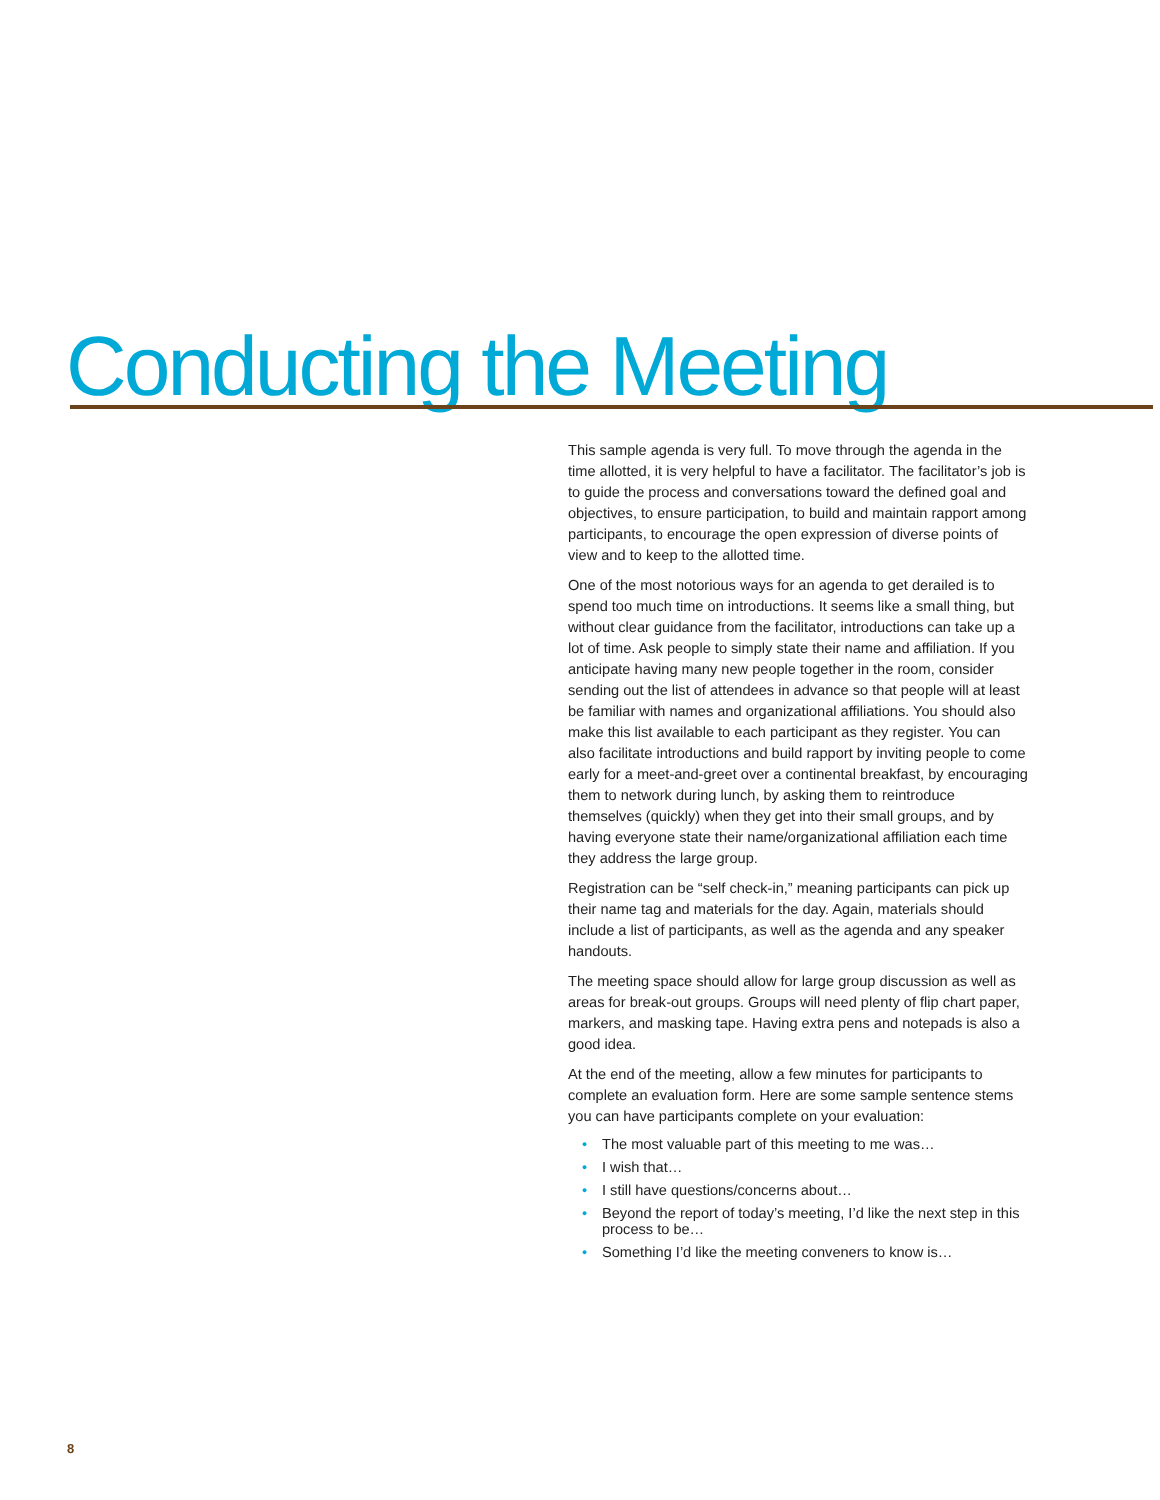Conducting the Meeting
This sample agenda is very full. To move through the agenda in the time allotted, it is very helpful to have a facilitator. The facilitator’s job is to guide the process and conversations toward the defined goal and objectives, to ensure participation, to build and maintain rapport among participants, to encourage the open expression of diverse points of view and to keep to the allotted time.
One of the most notorious ways for an agenda to get derailed is to spend too much time on introductions. It seems like a small thing, but without clear guidance from the facilitator, introductions can take up a lot of time. Ask people to simply state their name and affiliation. If you anticipate having many new people together in the room, consider sending out the list of attendees in advance so that people will at least be familiar with names and organizational affiliations. You should also make this list available to each participant as they register. You can also facilitate introductions and build rapport by inviting people to come early for a meet-and-greet over a continental breakfast, by encouraging them to network during lunch, by asking them to reintroduce themselves (quickly) when they get into their small groups, and by having everyone state their name/organizational affiliation each time they address the large group.
Registration can be “self check-in,” meaning participants can pick up their name tag and materials for the day. Again, materials should include a list of participants, as well as the agenda and any speaker handouts.
The meeting space should allow for large group discussion as well as areas for break-out groups. Groups will need plenty of flip chart paper, markers, and masking tape. Having extra pens and notepads is also a good idea.
At the end of the meeting, allow a few minutes for participants to complete an evaluation form. Here are some sample sentence stems you can have participants complete on your evaluation:
• The most valuable part of this meeting to me was…
• I wish that…
• I still have questions/concerns about…
• Beyond the report of today’s meeting, I’d like the next step in this process to be…
• Something I’d like the meeting conveners to know is…
8